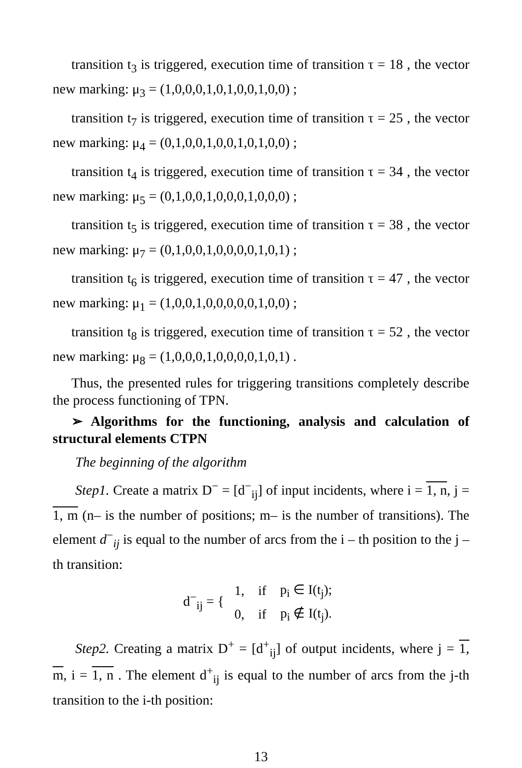transition t<sub>3</sub> is triggered, execution time of transition τ = 18 , the vector new marking: μ<sub>3</sub> = (1,0,0,0,1,0,1,0,0,1,0,0) ;
transition t<sub>7</sub> is triggered, execution time of transition τ = 25 , the vector new marking: μ<sub>4</sub> = (0,1,0,0,1,0,0,1,0,1,0,0) ;
transition t<sub>4</sub> is triggered, execution time of transition τ = 34 , the vector new marking: μ<sub>5</sub> = (0,1,0,0,1,0,0,0,1,0,0,0) ;
transition t<sub>5</sub> is triggered, execution time of transition τ = 38 , the vector new marking: μ<sub>7</sub> = (0,1,0,0,1,0,0,0,0,1,0,1) ;
transition t<sub>6</sub> is triggered, execution time of transition τ = 47 , the vector new marking: μ<sub>1</sub> = (1,0,0,1,0,0,0,0,0,1,0,0) ;
transition t<sub>8</sub> is triggered, execution time of transition τ = 52 , the vector new marking: μ<sub>8</sub> = (1,0,0,0,1,0,0,0,0,1,0,1) .
Thus, the presented rules for triggering transitions completely describe the process functioning of TPN.
➢ Algorithms for the functioning, analysis and calculation of structural elements CTPN
The beginning of the algorithm
Step1. Create a matrix D<sup>−</sup> = [d<sup>−</sup><sub>ij</sub>] of input incidents, where i = 1, n, j = 1, m (n– is the number of positions; m– is the number of transitions). The element d<sup>−</sup><sub>ij</sub> is equal to the number of arcs from the i – th position to the j – th transition:
d<sup>−</sup><sub>ij</sub> = {
| 1, | if | p<sub>i</sub> ∈ I(t<sub>j</sub>); |
| 0, | if | p<sub>i</sub> ∉ I(t<sub>j</sub>). |
Step2. Creating a matrix D<sup>+</sup> = [d<sup>+</sup><sub>ij</sub>] of output incidents, where j = 1, m, i = 1, n . The element d<sup>+</sup><sub>ij</sub> is equal to the number of arcs from the j-th transition to the i-th position:
13